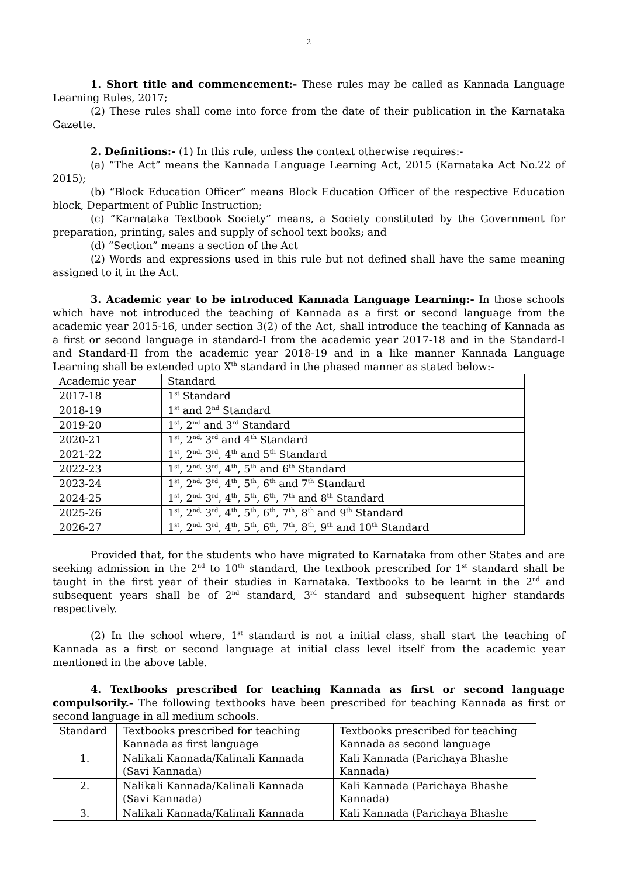2
1. Short title and commencement:- These rules may be called as Kannada Language Learning Rules, 2017;
(2) These rules shall come into force from the date of their publication in the Karnataka Gazette.
2. Definitions:- (1) In this rule, unless the context otherwise requires:-
(a) “The Act” means the Kannada Language Learning Act, 2015 (Karnataka Act No.22 of 2015);
(b) “Block Education Officer” means Block Education Officer of the respective Education block, Department of Public Instruction;
(c) “Karnataka Textbook Society” means, a Society constituted by the Government for preparation, printing, sales and supply of school text books; and
(d) “Section” means a section of the Act
(2) Words and expressions used in this rule but not defined shall have the same meaning assigned to it in the Act.
3. Academic year to be introduced Kannada Language Learning:- In those schools which have not introduced the teaching of Kannada as a first or second language from the academic year 2015-16, under section 3(2) of the Act, shall introduce the teaching of Kannada as a first or second language in standard-I from the academic year 2017-18 and in the Standard-I and Standard-II from the academic year 2018-19 and in a like manner Kannada Language Learning shall be extended upto X<sup>th</sup> standard in the phased manner as stated below:-
| Academic year | Standard |
| 2017-18 | 1<sup>st</sup> Standard |
| 2018-19 | 1<sup>st</sup> and 2<sup>nd</sup> Standard |
| 2019-20 | 1<sup>st</sup>, 2<sup>nd</sup> and 3<sup>rd</sup> Standard |
| 2020-21 | 1<sup>st</sup>, 2<sup>nd,</sup> 3<sup>rd</sup> and 4<sup>th</sup> Standard |
| 2021-22 | 1<sup>st</sup>, 2<sup>nd,</sup> 3<sup>rd</sup>, 4<sup>th</sup> and 5<sup>th</sup> Standard |
| 2022-23 | 1<sup>st</sup>, 2<sup>nd,</sup> 3<sup>rd</sup>, 4<sup>th</sup>, 5<sup>th</sup> and 6<sup>th</sup> Standard |
| 2023-24 | 1<sup>st</sup>, 2<sup>nd,</sup> 3<sup>rd</sup>, 4<sup>th</sup>, 5<sup>th</sup>, 6<sup>th</sup> and 7<sup>th</sup> Standard |
| 2024-25 | 1<sup>st</sup>, 2<sup>nd,</sup> 3<sup>rd</sup>, 4<sup>th</sup>, 5<sup>th</sup>, 6<sup>th</sup>, 7<sup>th</sup> and 8<sup>th</sup> Standard |
| 2025-26 | 1<sup>st</sup>, 2<sup>nd,</sup> 3<sup>rd</sup>, 4<sup>th</sup>, 5<sup>th</sup>, 6<sup>th</sup>, 7<sup>th</sup>, 8<sup>th</sup> and 9<sup>th</sup> Standard |
| 2026-27 | 1<sup>st</sup>, 2<sup>nd,</sup> 3<sup>rd</sup>, 4<sup>th</sup>, 5<sup>th</sup>, 6<sup>th</sup>, 7<sup>th</sup>, 8<sup>th</sup>, 9<sup>th</sup> and 10<sup>th</sup> Standard |
Provided that, for the students who have migrated to Karnataka from other States and are seeking admission in the 2<sup>nd</sup> to 10<sup>th</sup> standard, the textbook prescribed for 1<sup>st</sup> standard shall be taught in the first year of their studies in Karnataka. Textbooks to be learnt in the 2<sup>nd</sup> and subsequent years shall be of 2<sup>nd</sup> standard, 3<sup>rd</sup> standard and subsequent higher standards respectively.
(2) In the school where, 1<sup>st</sup> standard is not a initial class, shall start the teaching of Kannada as a first or second language at initial class level itself from the academic year mentioned in the above table.
4. Textbooks prescribed for teaching Kannada as first or second language compulsorily.- The following textbooks have been prescribed for teaching Kannada as first or second language in all medium schools.
| Standard | Textbooks prescribed for teaching Kannada as first language | Textbooks prescribed for teaching Kannada as second language |
| 1. | Nalikali Kannada/Kalinali Kannada (Savi Kannada) | Kali Kannada (Parichaya Bhashe Kannada) |
| 2. | Nalikali Kannada/Kalinali Kannada (Savi Kannada) | Kali Kannada (Parichaya Bhashe Kannada) |
| 3. | Nalikali Kannada/Kalinali Kannada | Kali Kannada (Parichaya Bhashe |